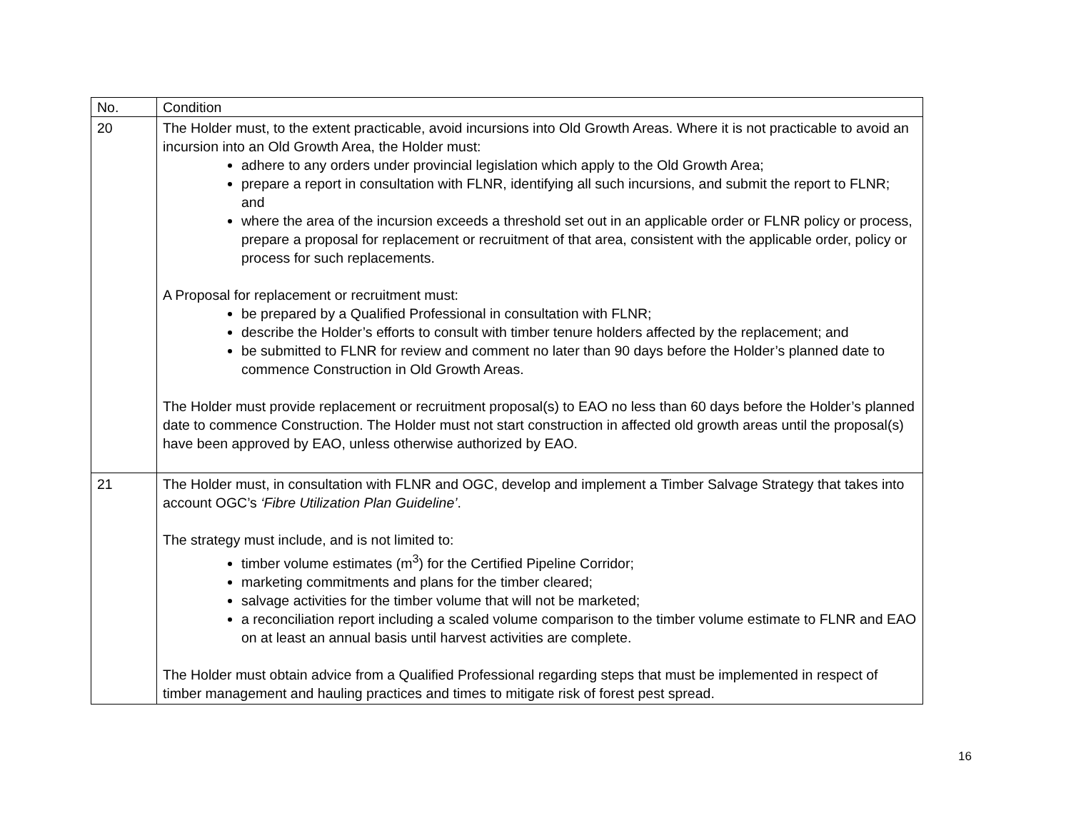| No. | Condition |
| --- | --- |
| 20 | The Holder must, to the extent practicable, avoid incursions into Old Growth Areas. Where it is not practicable to avoid an incursion into an Old Growth Area, the Holder must: adhere to any orders under provincial legislation which apply to the Old Growth Area; prepare a report in consultation with FLNR, identifying all such incursions, and submit the report to FLNR; and where the area of the incursion exceeds a threshold set out in an applicable order or FLNR policy or process, prepare a proposal for replacement or recruitment of that area, consistent with the applicable order, policy or process for such replacements. A Proposal for replacement or recruitment must: be prepared by a Qualified Professional in consultation with FLNR; describe the Holder’s efforts to consult with timber tenure holders affected by the replacement; and be submitted to FLNR for review and comment no later than 90 days before the Holder’s planned date to commence Construction in Old Growth Areas. The Holder must provide replacement or recruitment proposal(s) to EAO no less than 60 days before the Holder’s planned date to commence Construction. The Holder must not start construction in affected old growth areas until the proposal(s) have been approved by EAO, unless otherwise authorized by EAO. |
| 21 | The Holder must, in consultation with FLNR and OGC, develop and implement a Timber Salvage Strategy that takes into account OGC’s ‘Fibre Utilization Plan Guideline’ . The strategy must include, and is not limited to: timber volume estimates (m<sup>3</sup>) for the Certified Pipeline Corridor; marketing commitments and plans for the timber cleared; salvage activities for the timber volume that will not be marketed; a reconciliation report including a scaled volume comparison to the timber volume estimate to FLNR and EAO on at least an annual basis until harvest activities are complete. The Holder must obtain advice from a Qualified Professional regarding steps that must be implemented in respect of timber management and hauling practices and times to mitigate risk of forest pest spread. |
16